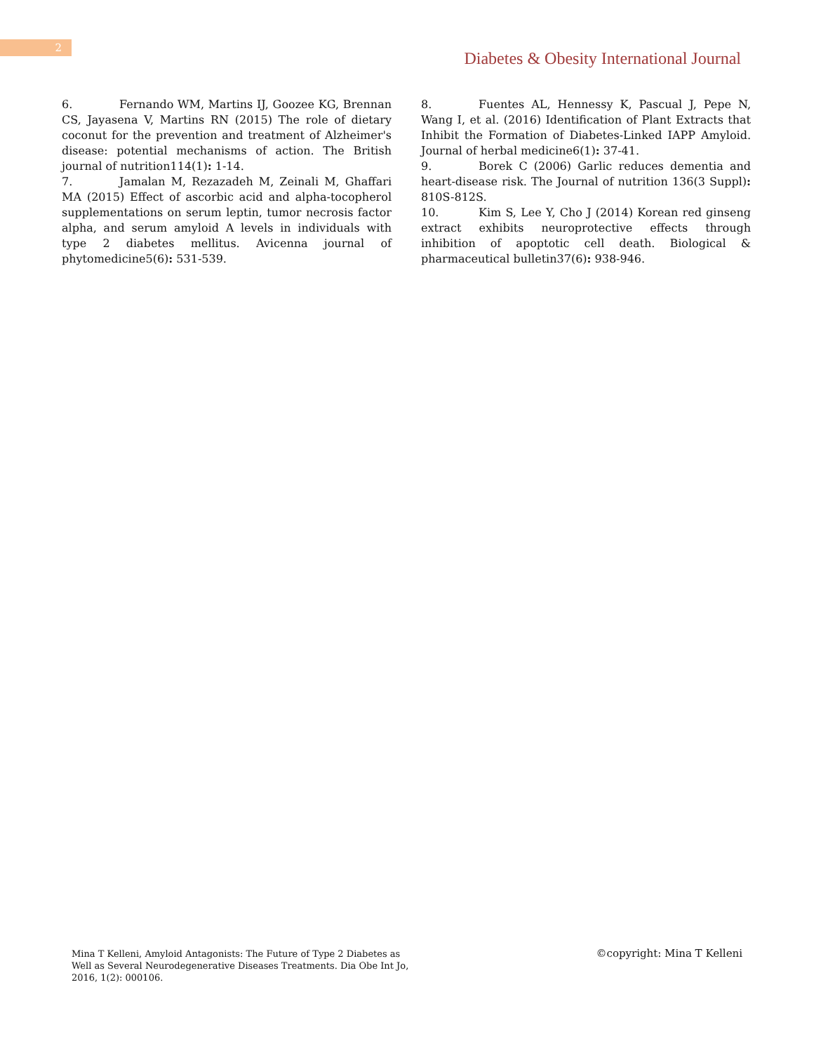2
Diabetes & Obesity International Journal
6. Fernando WM, Martins IJ, Goozee KG, Brennan CS, Jayasena V, Martins RN (2015) The role of dietary coconut for the prevention and treatment of Alzheimer's disease: potential mechanisms of action. The British journal of nutrition114(1): 1-14.
7. Jamalan M, Rezazadeh M, Zeinali M, Ghaffari MA (2015) Effect of ascorbic acid and alpha-tocopherol supplementations on serum leptin, tumor necrosis factor alpha, and serum amyloid A levels in individuals with type 2 diabetes mellitus. Avicenna journal of phytomedicine5(6): 531-539.
8. Fuentes AL, Hennessy K, Pascual J, Pepe N, Wang I, et al. (2016) Identification of Plant Extracts that Inhibit the Formation of Diabetes-Linked IAPP Amyloid. Journal of herbal medicine6(1): 37-41.
9. Borek C (2006) Garlic reduces dementia and heart-disease risk. The Journal of nutrition 136(3 Suppl): 810S-812S.
10. Kim S, Lee Y, Cho J (2014) Korean red ginseng extract exhibits neuroprotective effects through inhibition of apoptotic cell death. Biological & pharmaceutical bulletin37(6): 938-946.
Mina T Kelleni, Amyloid Antagonists: The Future of Type 2 Diabetes as Well as Several Neurodegenerative Diseases Treatments. Dia Obe Int Jo, 2016, 1(2): 000106.
©copyright: Mina T Kelleni